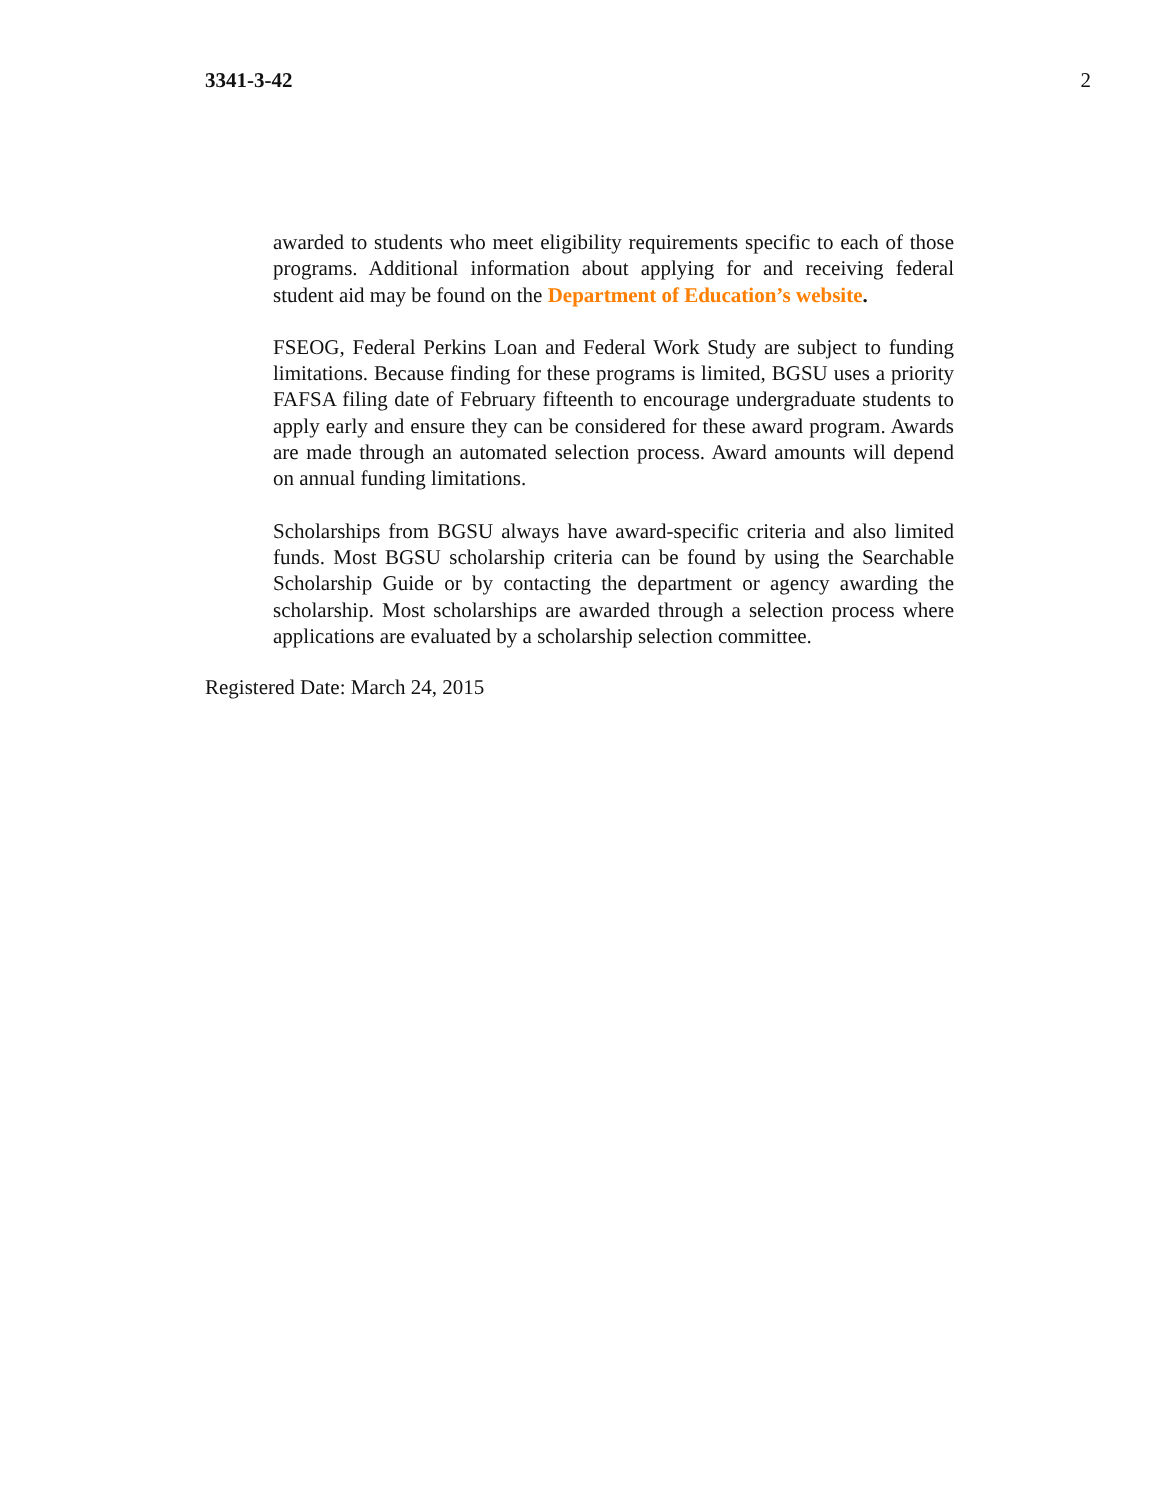3341-3-42 2
awarded to students who meet eligibility requirements specific to each of those programs. Additional information about applying for and receiving federal student aid may be found on the Department of Education’s website.
FSEOG, Federal Perkins Loan and Federal Work Study are subject to funding limitations. Because finding for these programs is limited, BGSU uses a priority FAFSA filing date of February fifteenth to encourage undergraduate students to apply early and ensure they can be considered for these award program. Awards are made through an automated selection process. Award amounts will depend on annual funding limitations.
Scholarships from BGSU always have award-specific criteria and also limited funds. Most BGSU scholarship criteria can be found by using the Searchable Scholarship Guide or by contacting the department or agency awarding the scholarship. Most scholarships are awarded through a selection process where applications are evaluated by a scholarship selection committee.
Registered Date: March 24, 2015